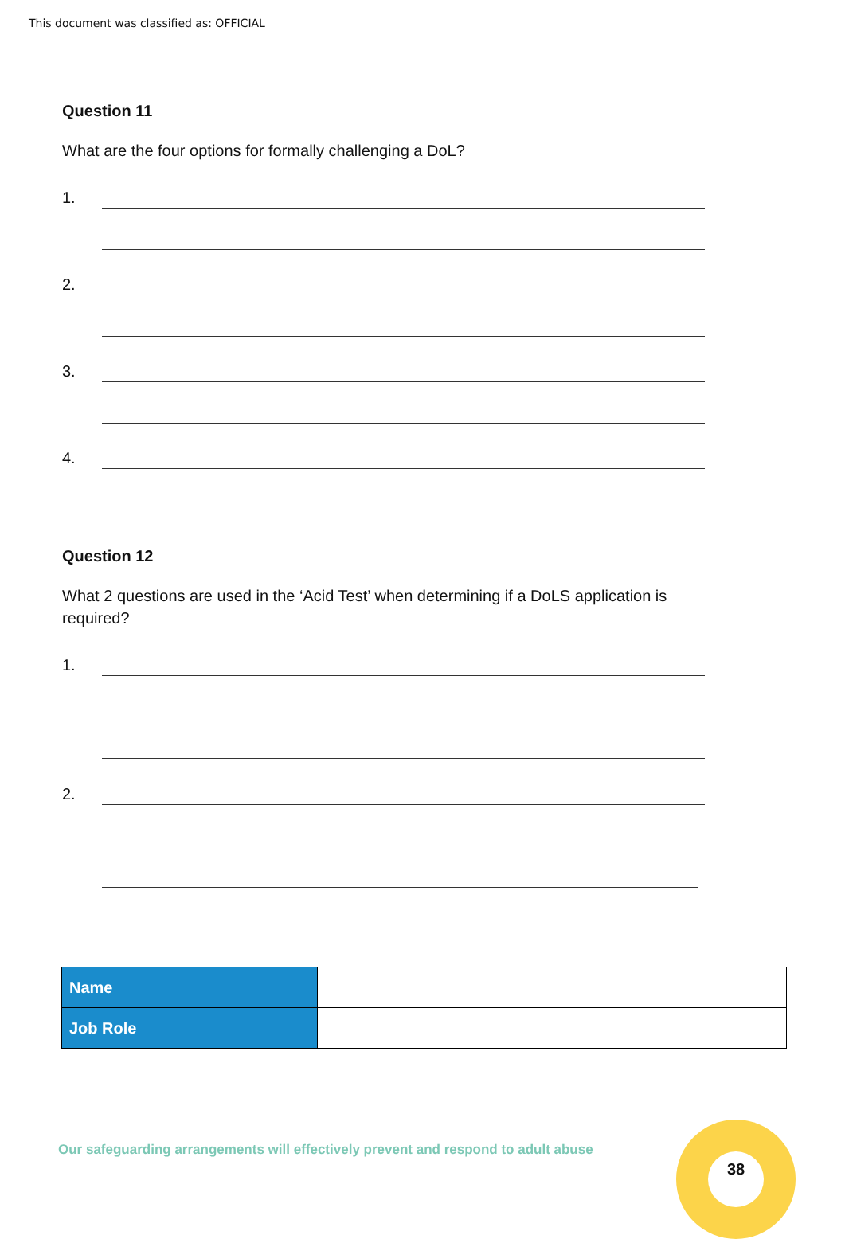This document was classified as: OFFICIAL
Question 11
What are the four options for formally challenging a DoL?
1.
2.
3.
4.
Question 12
What 2 questions are used in the ‘Acid Test’ when determining if a DoLS application is required?
1.
2.
| Name | |
| Job Role | |
Our safeguarding arrangements will effectively prevent and respond to adult abuse
38